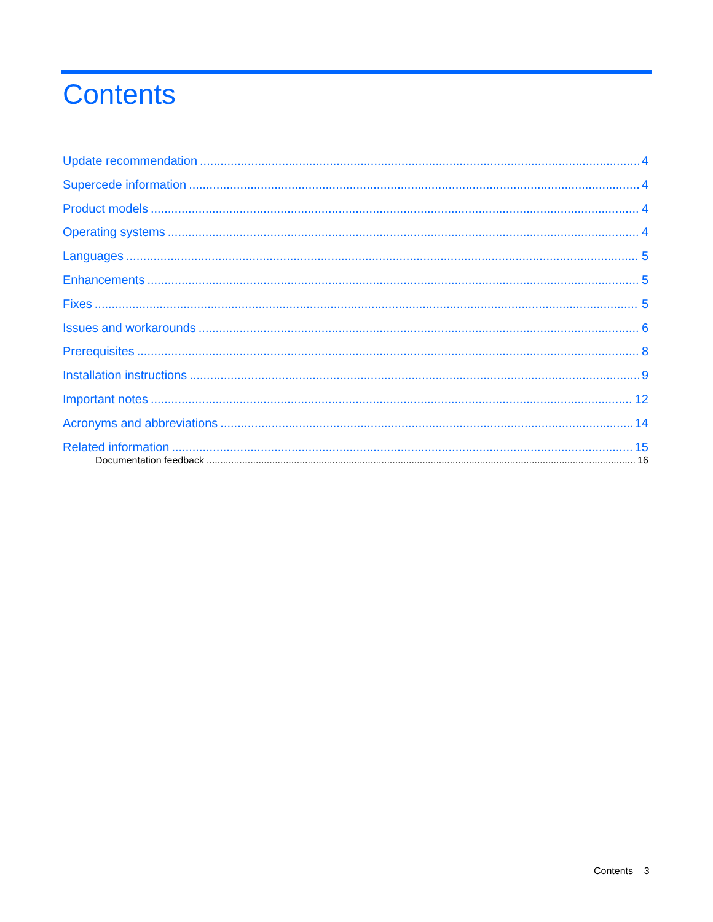Contents
Update recommendation 4
Supercede information 4
Product models 4
Operating systems 4
Languages 5
Enhancements 5
Fixes 5
Issues and workarounds 6
Prerequisites 8
Installation instructions 9
Important notes 12
Acronyms and abbreviations 14
Related information 15
Documentation feedback 16
Contents 3